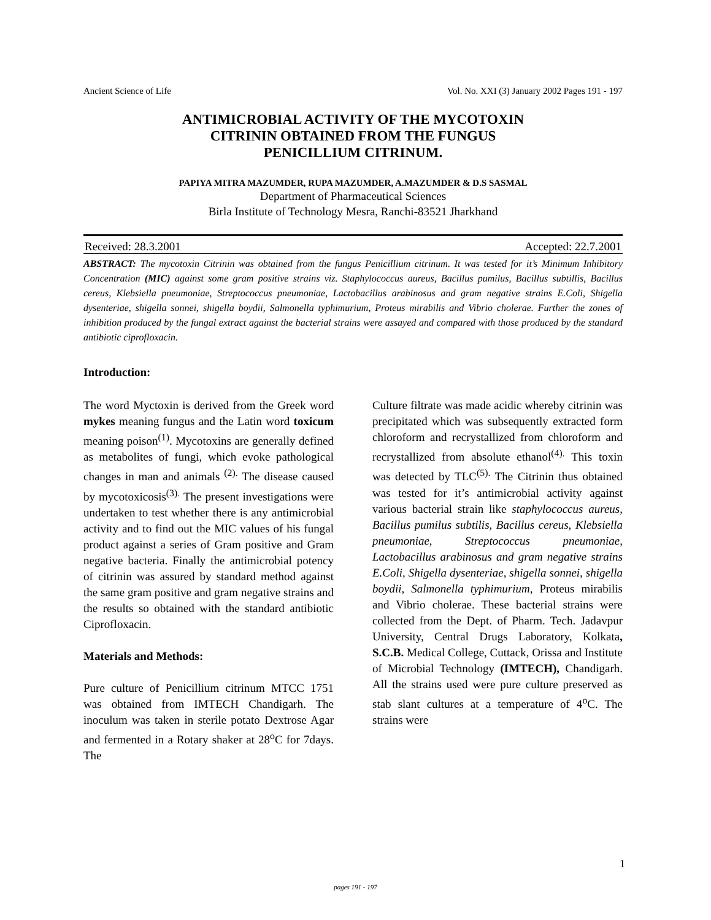Ancient Science of Life Vol. No. XXI (3) January 2002 Pages 191 - 197
ANTIMICROBIAL ACTIVITY OF THE MYCOTOXIN
CITRININ OBTAINED FROM THE FUNGUS
PENICILLIUM CITRINUM.
PAPIYA MITRA MAZUMDER, RUPA MAZUMDER, A.MAZUMDER & D.S SASMAL
Department of Pharmaceutical Sciences
Birla Institute of Technology Mesra, Ranchi-83521 Jharkhand
Received: 28.3.2001 Accepted: 22.7.2001
ABSTRACT: The mycotoxin Citrinin was obtained from the fungus Penicillium citrinum. It was tested for it’s Minimum Inhibitory Concentration (MIC) against some gram positive strains viz. Staphylococcus aureus, Bacillus pumilus, Bacillus subtillis, Bacillus cereus, Klebsiella pneumoniae, Streptococcus pneumoniae, Lactobacillus arabinosus and gram negative strains E.Coli, Shigella dysenteriae, shigella sonnei, shigella boydii, Salmonella typhimurium, Proteus mirabilis and Vibrio cholerae. Further the zones of inhibition produced by the fungal extract against the bacterial strains were assayed and compared with those produced by the standard antibiotic ciprofloxacin.
Introduction:
The word Myctoxin is derived from the Greek word mykes meaning fungus and the Latin word toxicum meaning poison<sup>(1)</sup>. Mycotoxins are generally defined as metabolites of fungi, which evoke pathological changes in man and animals <sup>(2).</sup> The disease caused by mycotoxicosis<sup>(3).</sup> The present investigations were undertaken to test whether there is any antimicrobial activity and to find out the MIC values of his fungal product against a series of Gram positive and Gram negative bacteria. Finally the antimicrobial potency of citrinin was assured by standard method against the same gram positive and gram negative strains and the results so obtained with the standard antibiotic Ciprofloxacin.
Materials and Methods:
Pure culture of Penicillium citrinum MTCC 1751 was obtained from IMTECH Chandigarh. The inoculum was taken in sterile potato Dextrose Agar and fermented in a Rotary shaker at 28<sup>o</sup>C for 7days. The
Culture filtrate was made acidic whereby citrinin was precipitated which was subsequently extracted form chloroform and recrystallized from chloroform and recrystallized from absolute ethanol<sup>(4).</sup> This toxin was detected by TLC<sup>(5).</sup> The Citrinin thus obtained was tested for it’s antimicrobial activity against various bacterial strain like staphylococcus aureus, Bacillus pumilus subtilis, Bacillus cereus, Klebsiella pneumoniae, Streptococcus pneumoniae, Lactobacillus arabinosus and gram negative strains E.Coli, Shigella dysenteriae, shigella sonnei, shigella boydii, Salmonella typhimurium, Proteus mirabilis and Vibrio cholerae. These bacterial strains were collected from the Dept. of Pharm. Tech. Jadavpur University, Central Drugs Laboratory, Kolkata, S.C.B. Medical College, Cuttack, Orissa and Institute of Microbial Technology (IMTECH), Chandigarh. All the strains used were pure culture preserved as stab slant cultures at a temperature of 4<sup>o</sup>C. The strains were
1
pages 191 - 197